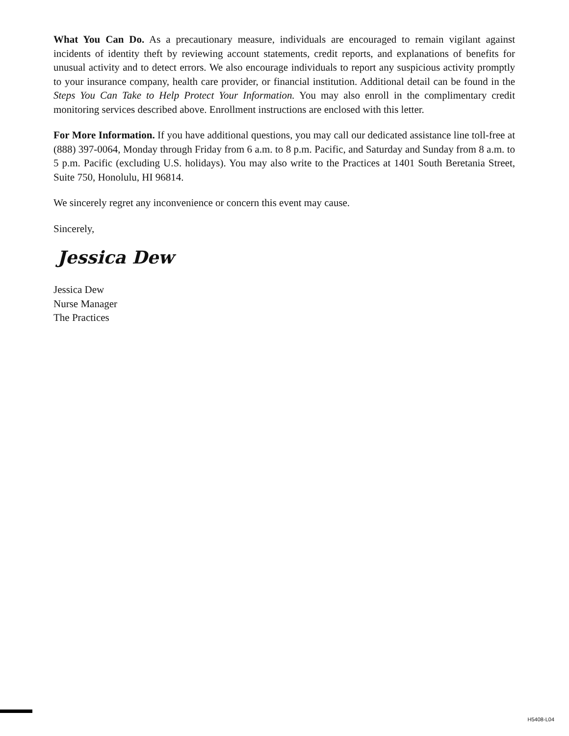What You Can Do. As a precautionary measure, individuals are encouraged to remain vigilant against incidents of identity theft by reviewing account statements, credit reports, and explanations of benefits for unusual activity and to detect errors. We also encourage individuals to report any suspicious activity promptly to your insurance company, health care provider, or financial institution. Additional detail can be found in the Steps You Can Take to Help Protect Your Information. You may also enroll in the complimentary credit monitoring services described above. Enrollment instructions are enclosed with this letter.
For More Information. If you have additional questions, you may call our dedicated assistance line toll-free at (888) 397-0064, Monday through Friday from 6 a.m. to 8 p.m. Pacific, and Saturday and Sunday from 8 a.m. to 5 p.m. Pacific (excluding U.S. holidays). You may also write to the Practices at 1401 South Beretania Street, Suite 750, Honolulu, HI 96814.
We sincerely regret any inconvenience or concern this event may cause.
Sincerely,
Jessica Dew
Jessica Dew
Nurse Manager
The Practices
H5408-L04